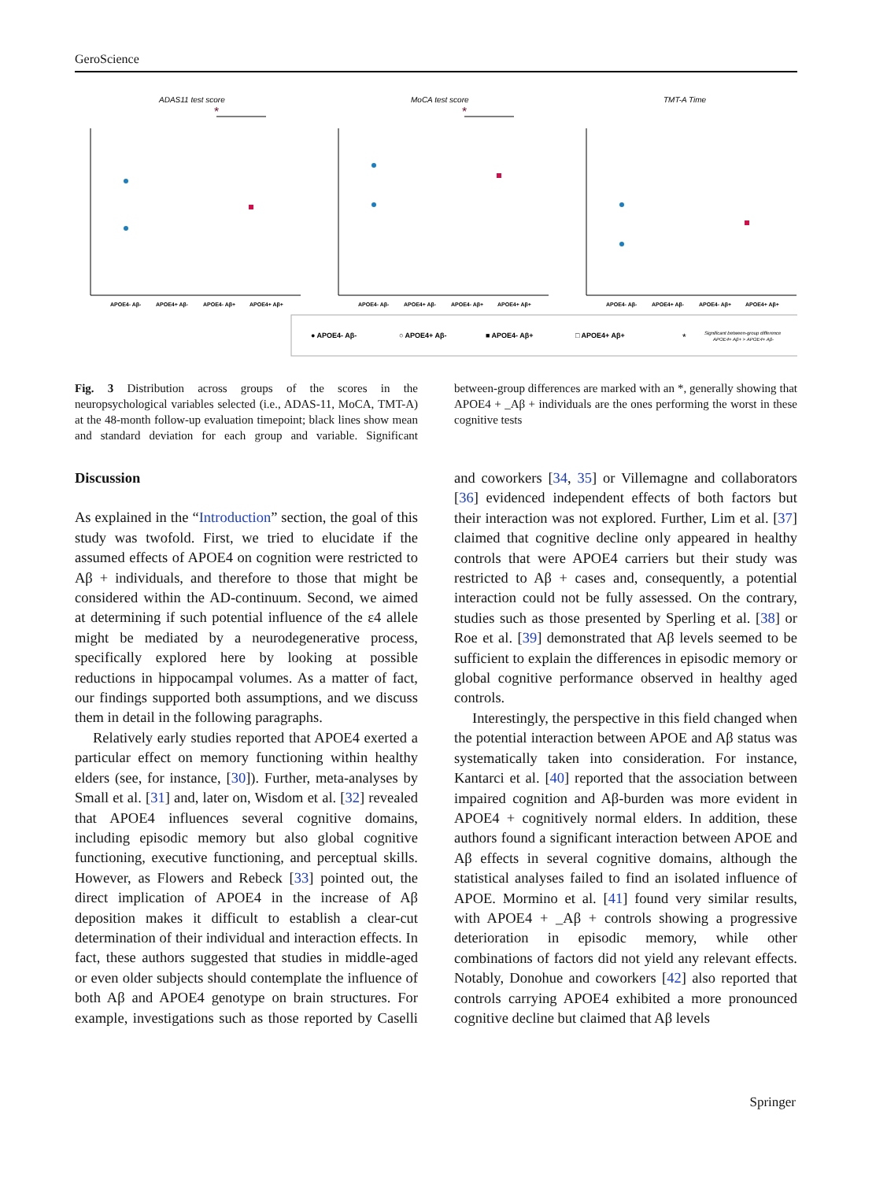GeroScience
ADAS11 test score
MoCA test score
TMT-A Time
*
*
APOE4- Aβ-
APOE4+ Aβ-
APOE4- Aβ+
APOE4+ Aβ+
APOE4- Aβ-
APOE4+ Aβ-
APOE4- Aβ+
APOE4+ Aβ+
APOE4- Aβ-
APOE4+ Aβ-
APOE4- Aβ+
APOE4+ Aβ+
● APOE4- Aβ-
○ APOE4+ Aβ-
■ APOE4- Aβ+
□ APOE4+ Aβ+
Significant between-group difference
APOE4+ Aβ+ > APOE4+ Aβ-
*
Fig. 3 Distribution across groups of the scores in the neuropsychological variables selected (i.e., ADAS-11, MoCA, TMT-A) at the 48-month follow-up evaluation timepoint; black lines show mean and standard deviation for each group and variable. Significant between-group differences are marked with an *, generally showing that APOE4 + _Aβ + individuals are the ones performing the worst in these cognitive tests
Discussion
As explained in the “Introduction” section, the goal of this study was twofold. First, we tried to elucidate if the assumed effects of APOE4 on cognition were restricted to Aβ + individuals, and therefore to those that might be considered within the AD-continuum. Second, we aimed at determining if such potential influence of the ε4 allele might be mediated by a neurodegenerative process, specifically explored here by looking at possible reductions in hippocampal volumes. As a matter of fact, our findings supported both assumptions, and we discuss them in detail in the following paragraphs.
Relatively early studies reported that APOE4 exerted a particular effect on memory functioning within healthy elders (see, for instance, [30]). Further, meta-analyses by Small et al. [31] and, later on, Wisdom et al. [32] revealed that APOE4 influences several cognitive domains, including episodic memory but also global cognitive functioning, executive functioning, and perceptual skills. However, as Flowers and Rebeck [33] pointed out, the direct implication of APOE4 in the increase of Aβ deposition makes it difficult to establish a clear-cut determination of their individual and interaction effects. In fact, these authors suggested that studies in middle-aged or even older subjects should contemplate the influence of both Aβ and APOE4 genotype on brain structures. For example, investigations such as those reported by Caselli and coworkers [34, 35] or Villemagne and collaborators [36] evidenced independent effects of both factors but their interaction was not explored. Further, Lim et al. [37] claimed that cognitive decline only appeared in healthy controls that were APOE4 carriers but their study was restricted to Aβ + cases and, consequently, a potential interaction could not be fully assessed. On the contrary, studies such as those presented by Sperling et al. [38] or Roe et al. [39] demonstrated that Aβ levels seemed to be sufficient to explain the differences in episodic memory or global cognitive performance observed in healthy aged controls.
Interestingly, the perspective in this field changed when the potential interaction between APOE and Aβ status was systematically taken into consideration. For instance, Kantarci et al. [40] reported that the association between impaired cognition and Aβ-burden was more evident in APOE4 + cognitively normal elders. In addition, these authors found a significant interaction between APOE and Aβ effects in several cognitive domains, although the statistical analyses failed to find an isolated influence of APOE. Mormino et al. [41] found very similar results, with APOE4 + _Aβ + controls showing a progressive deterioration in episodic memory, while other combinations of factors did not yield any relevant effects. Notably, Donohue and coworkers [42] also reported that controls carrying APOE4 exhibited a more pronounced cognitive decline but claimed that Aβ levels
Springer